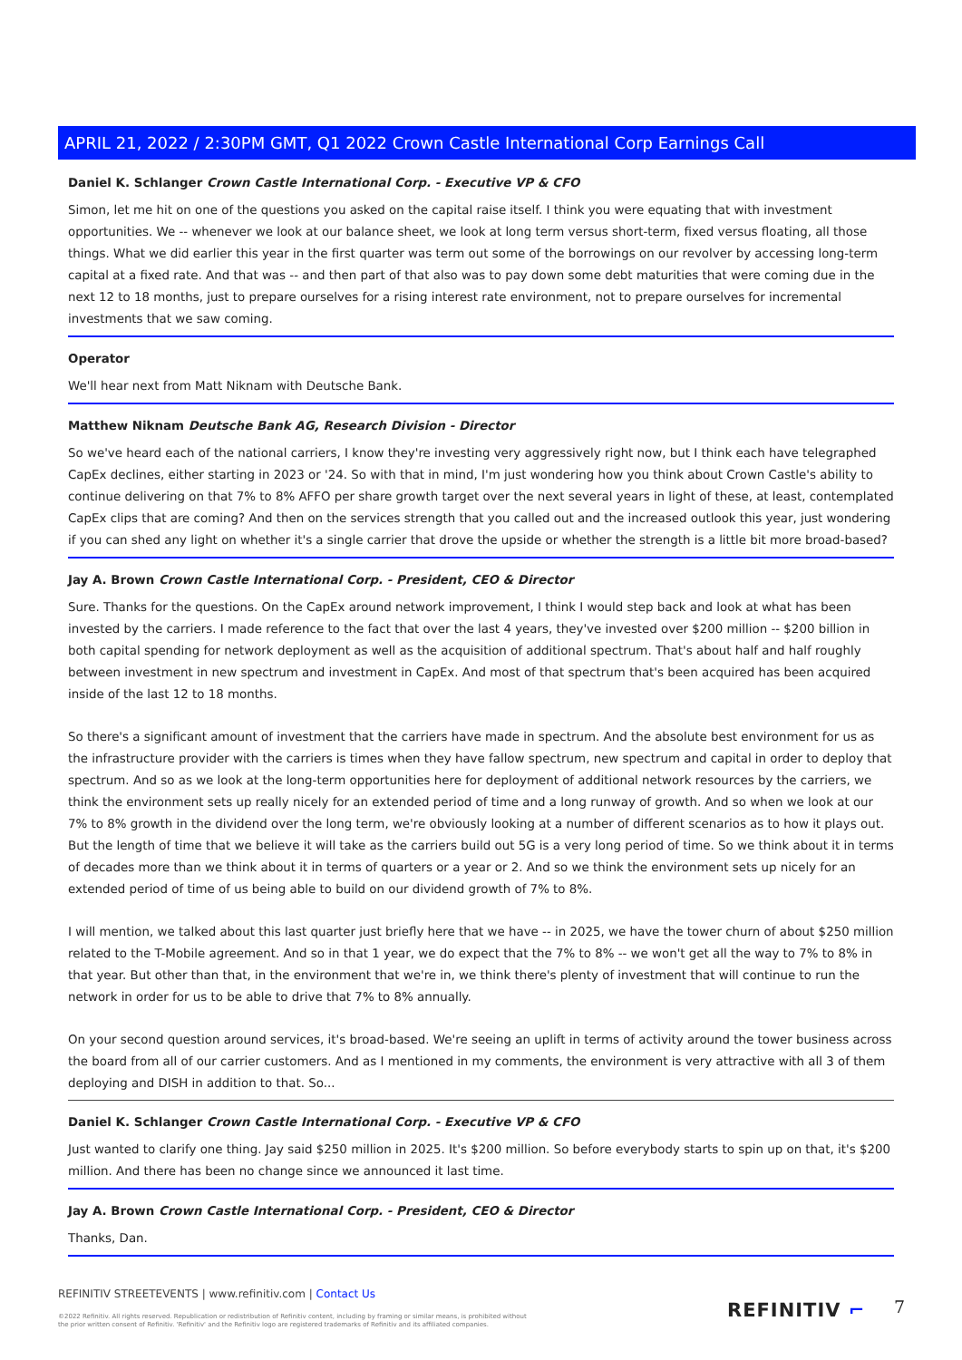APRIL 21, 2022 / 2:30PM GMT, Q1 2022 Crown Castle International Corp Earnings Call
Daniel K. Schlanger Crown Castle International Corp. - Executive VP & CFO
Simon, let me hit on one of the questions you asked on the capital raise itself. I think you were equating that with investment opportunities. We -- whenever we look at our balance sheet, we look at long term versus short-term, fixed versus floating, all those things. What we did earlier this year in the first quarter was term out some of the borrowings on our revolver by accessing long-term capital at a fixed rate. And that was -- and then part of that also was to pay down some debt maturities that were coming due in the next 12 to 18 months, just to prepare ourselves for a rising interest rate environment, not to prepare ourselves for incremental investments that we saw coming.
Operator
We'll hear next from Matt Niknam with Deutsche Bank.
Matthew Niknam Deutsche Bank AG, Research Division - Director
So we've heard each of the national carriers, I know they're investing very aggressively right now, but I think each have telegraphed CapEx declines, either starting in 2023 or '24. So with that in mind, I'm just wondering how you think about Crown Castle's ability to continue delivering on that 7% to 8% AFFO per share growth target over the next several years in light of these, at least, contemplated CapEx clips that are coming? And then on the services strength that you called out and the increased outlook this year, just wondering if you can shed any light on whether it's a single carrier that drove the upside or whether the strength is a little bit more broad-based?
Jay A. Brown Crown Castle International Corp. - President, CEO & Director
Sure. Thanks for the questions. On the CapEx around network improvement, I think I would step back and look at what has been invested by the carriers. I made reference to the fact that over the last 4 years, they've invested over $200 million -- $200 billion in both capital spending for network deployment as well as the acquisition of additional spectrum. That's about half and half roughly between investment in new spectrum and investment in CapEx. And most of that spectrum that's been acquired has been acquired inside of the last 12 to 18 months.
So there's a significant amount of investment that the carriers have made in spectrum. And the absolute best environment for us as the infrastructure provider with the carriers is times when they have fallow spectrum, new spectrum and capital in order to deploy that spectrum. And so as we look at the long-term opportunities here for deployment of additional network resources by the carriers, we think the environment sets up really nicely for an extended period of time and a long runway of growth. And so when we look at our 7% to 8% growth in the dividend over the long term, we're obviously looking at a number of different scenarios as to how it plays out. But the length of time that we believe it will take as the carriers build out 5G is a very long period of time. So we think about it in terms of decades more than we think about it in terms of quarters or a year or 2. And so we think the environment sets up nicely for an extended period of time of us being able to build on our dividend growth of 7% to 8%.
I will mention, we talked about this last quarter just briefly here that we have -- in 2025, we have the tower churn of about $250 million related to the T-Mobile agreement. And so in that 1 year, we do expect that the 7% to 8% -- we won't get all the way to 7% to 8% in that year. But other than that, in the environment that we're in, we think there's plenty of investment that will continue to run the network in order for us to be able to drive that 7% to 8% annually.
On your second question around services, it's broad-based. We're seeing an uplift in terms of activity around the tower business across the board from all of our carrier customers. And as I mentioned in my comments, the environment is very attractive with all 3 of them deploying and DISH in addition to that. So...
Daniel K. Schlanger Crown Castle International Corp. - Executive VP & CFO
Just wanted to clarify one thing. Jay said $250 million in 2025. It's $200 million. So before everybody starts to spin up on that, it's $200 million. And there has been no change since we announced it last time.
Jay A. Brown Crown Castle International Corp. - President, CEO & Director
Thanks, Dan.
REFINITIV STREETEVENTS | www.refinitiv.com | Contact Us
©2022 Refinitiv. All rights reserved. Republication or redistribution of Refinitiv content, including by framing or similar means, is prohibited without the prior written consent of Refinitiv. 'Refinitiv' and the Refinitiv logo are registered trademarks of Refinitiv and its affiliated companies.
REFINITIV ⌐ 7